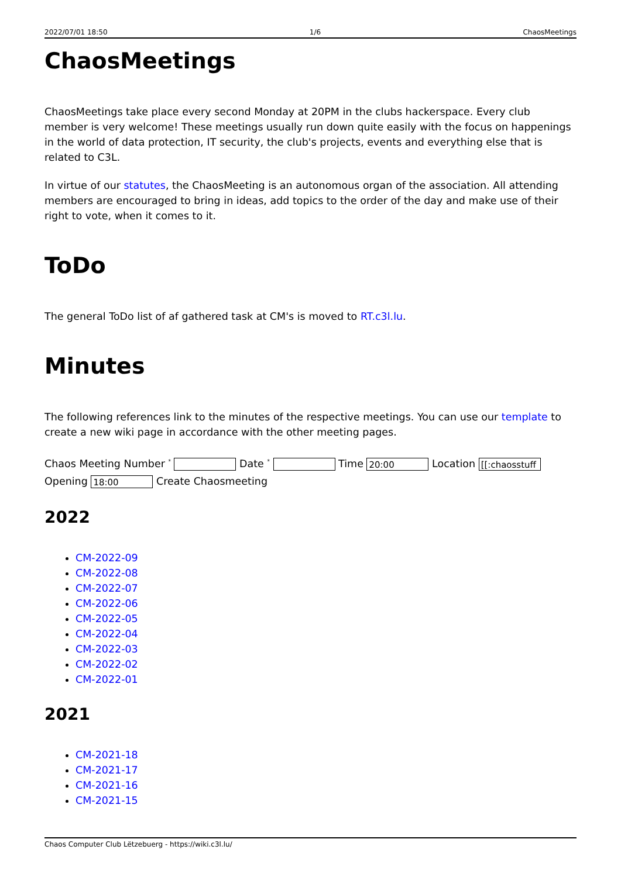2022/07/01 18:50 1/6 ChaosMeetings
ChaosMeetings
ChaosMeetings take place every second Monday at 20PM in the clubs hackerspace. Every club member is very welcome! These meetings usually run down quite easily with the focus on happenings in the world of data protection, IT security, the club's projects, events and everything else that is related to C3L.
In virtue of our statutes, the ChaosMeeting is an autonomous organ of the association. All attending members are encouraged to bring in ideas, add topics to the order of the day and make use of their right to vote, when it comes to it.
ToDo
The general ToDo list of af gathered task at CM's is moved to RT.c3l.lu.
Minutes
The following references link to the minutes of the respective meetings. You can use our template to create a new wiki page in accordance with the other meeting pages.
Chaos Meeting Number <sup>*</sup> Date <sup>*</sup> Time 20:00 Location [[:chaosstuff
Opening 18:00 Create Chaosmeeting
2022
CM-2022-09
CM-2022-08
CM-2022-07
CM-2022-06
CM-2022-05
CM-2022-04
CM-2022-03
CM-2022-02
CM-2022-01
2021
CM-2021-18
CM-2021-17
CM-2021-16
CM-2021-15
Chaos Computer Club Lëtzebuerg - https://wiki.c3l.lu/